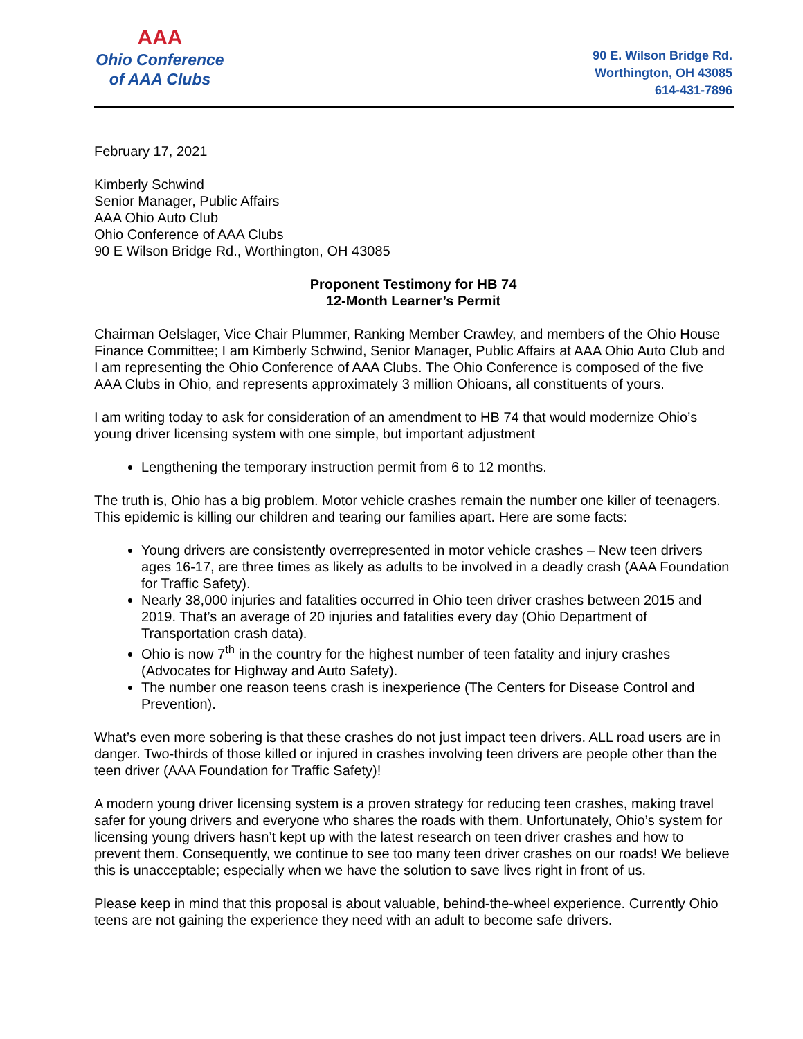AAA
Ohio Conference
of AAA Clubs
90 E. Wilson Bridge Rd.
Worthington, OH 43085
614-431-7896
February 17, 2021
Kimberly Schwind
Senior Manager, Public Affairs
AAA Ohio Auto Club
Ohio Conference of AAA Clubs
90 E Wilson Bridge Rd., Worthington, OH 43085
Proponent Testimony for HB 74
12-Month Learner’s Permit
Chairman Oelslager, Vice Chair Plummer, Ranking Member Crawley, and members of the Ohio House Finance Committee; I am Kimberly Schwind, Senior Manager, Public Affairs at AAA Ohio Auto Club and I am representing the Ohio Conference of AAA Clubs. The Ohio Conference is composed of the five AAA Clubs in Ohio, and represents approximately 3 million Ohioans, all constituents of yours.
I am writing today to ask for consideration of an amendment to HB 74 that would modernize Ohio’s young driver licensing system with one simple, but important adjustment
Lengthening the temporary instruction permit from 6 to 12 months.
The truth is, Ohio has a big problem. Motor vehicle crashes remain the number one killer of teenagers. This epidemic is killing our children and tearing our families apart. Here are some facts:
Young drivers are consistently overrepresented in motor vehicle crashes – New teen drivers ages 16-17, are three times as likely as adults to be involved in a deadly crash (AAA Foundation for Traffic Safety).
Nearly 38,000 injuries and fatalities occurred in Ohio teen driver crashes between 2015 and 2019. That’s an average of 20 injuries and fatalities every day (Ohio Department of Transportation crash data).
Ohio is now 7<sup>th</sup> in the country for the highest number of teen fatality and injury crashes (Advocates for Highway and Auto Safety).
The number one reason teens crash is inexperience (The Centers for Disease Control and Prevention).
What’s even more sobering is that these crashes do not just impact teen drivers. ALL road users are in danger. Two-thirds of those killed or injured in crashes involving teen drivers are people other than the teen driver (AAA Foundation for Traffic Safety)!
A modern young driver licensing system is a proven strategy for reducing teen crashes, making travel safer for young drivers and everyone who shares the roads with them. Unfortunately, Ohio’s system for licensing young drivers hasn’t kept up with the latest research on teen driver crashes and how to prevent them. Consequently, we continue to see too many teen driver crashes on our roads! We believe this is unacceptable; especially when we have the solution to save lives right in front of us.
Please keep in mind that this proposal is about valuable, behind-the-wheel experience. Currently Ohio teens are not gaining the experience they need with an adult to become safe drivers.